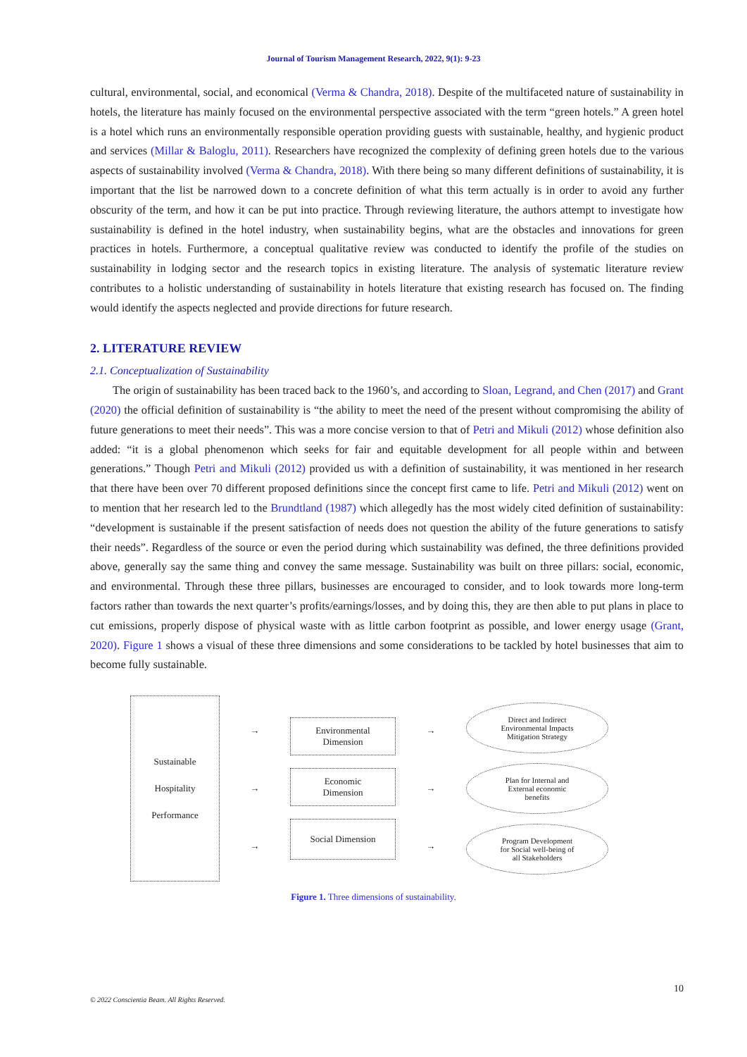Journal of Tourism Management Research, 2022, 9(1): 9-23
cultural, environmental, social, and economical (Verma & Chandra, 2018). Despite of the multifaceted nature of sustainability in hotels, the literature has mainly focused on the environmental perspective associated with the term “green hotels.” A green hotel is a hotel which runs an environmentally responsible operation providing guests with sustainable, healthy, and hygienic product and services (Millar & Baloglu, 2011). Researchers have recognized the complexity of defining green hotels due to the various aspects of sustainability involved (Verma & Chandra, 2018). With there being so many different definitions of sustainability, it is important that the list be narrowed down to a concrete definition of what this term actually is in order to avoid any further obscurity of the term, and how it can be put into practice. Through reviewing literature, the authors attempt to investigate how sustainability is defined in the hotel industry, when sustainability begins, what are the obstacles and innovations for green practices in hotels. Furthermore, a conceptual qualitative review was conducted to identify the profile of the studies on sustainability in lodging sector and the research topics in existing literature. The analysis of systematic literature review contributes to a holistic understanding of sustainability in hotels literature that existing research has focused on. The finding would identify the aspects neglected and provide directions for future research.
2. LITERATURE REVIEW
2.1. Conceptualization of Sustainability
The origin of sustainability has been traced back to the 1960’s, and according to Sloan, Legrand, and Chen (2017) and Grant (2020) the official definition of sustainability is “the ability to meet the need of the present without compromising the ability of future generations to meet their needs”. This was a more concise version to that of Petri and Mikuli (2012) whose definition also added: “it is a global phenomenon which seeks for fair and equitable development for all people within and between generations.” Though Petri and Mikuli (2012) provided us with a definition of sustainability, it was mentioned in her research that there have been over 70 different proposed definitions since the concept first came to life. Petri and Mikuli (2012) went on to mention that her research led to the Brundtland (1987) which allegedly has the most widely cited definition of sustainability: “development is sustainable if the present satisfaction of needs does not question the ability of the future generations to satisfy their needs”. Regardless of the source or even the period during which sustainability was defined, the three definitions provided above, generally say the same thing and convey the same message. Sustainability was built on three pillars: social, economic, and environmental. Through these three pillars, businesses are encouraged to consider, and to look towards more long-term factors rather than towards the next quarter’s profits/earnings/losses, and by doing this, they are then able to put plans in place to cut emissions, properly dispose of physical waste with as little carbon footprint as possible, and lower energy usage (Grant, 2020). Figure 1 shows a visual of these three dimensions and some considerations to be tackled by hotel businesses that aim to become fully sustainable.
Sustainable
Hospitality
Performance
→
→
→
Environmental
Dimension
Economic
Dimension
Social Dimension
→
→
→
Direct and Indirect
Environmental Impacts
Mitigation Strategy
Plan for Internal and
External economic
benefits
Program Development
for Social well-being of
all Stakeholders
Figure 1. Three dimensions of sustainability.
10
© 2022 Conscientia Beam. All Rights Reserved.